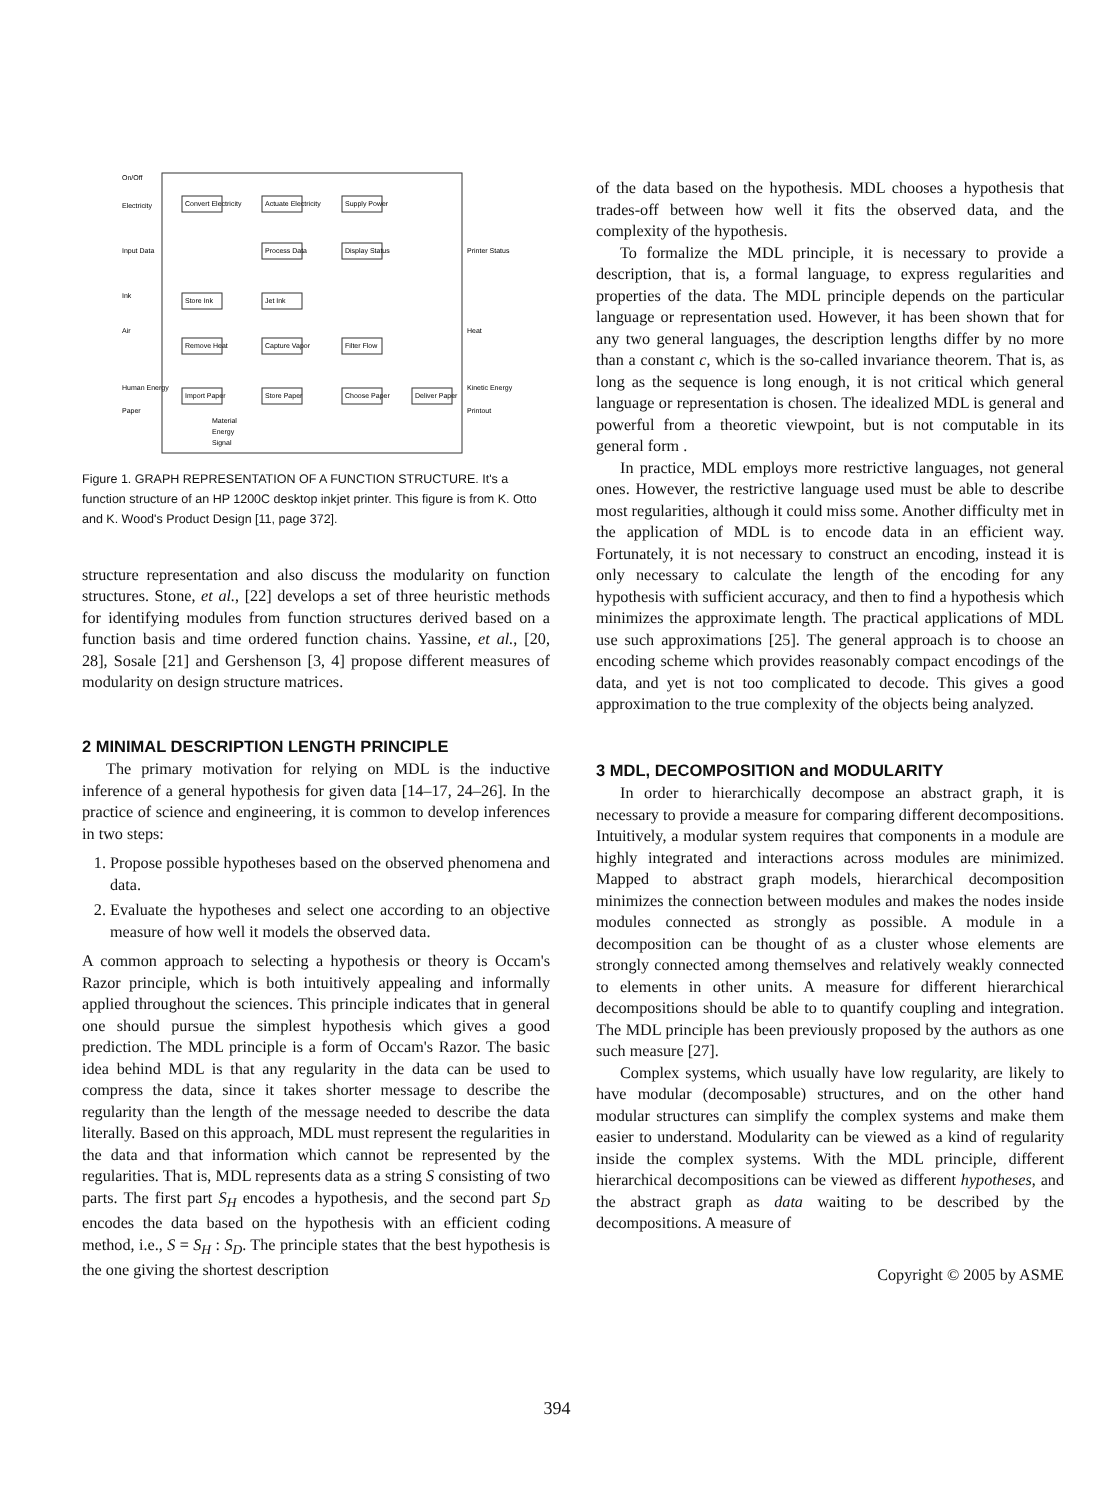On/Off
Electricity
Input Data
Ink
Air
Human Energy
Paper
Convert Electricity
Actuate Electricity
Supply Power
Process Data
Display Status
Store Ink
Jet Ink
Remove Heat
Capture Vapor
Filter Flow
Import Paper
Store Paper
Choose Paper
Deliver Paper
Printer Status
Heat
Kinetic Energy
Printout
Material
Energy
Signal
Figure 1. GRAPH REPRESENTATION OF A FUNCTION STRUCTURE. It's a function structure of an HP 1200C desktop inkjet printer. This figure is from K. Otto and K. Wood's Product Design [11, page 372].
structure representation and also discuss the modularity on function structures. Stone, et al., [22] develops a set of three heuristic methods for identifying modules from function structures derived based on a function basis and time ordered function chains. Yassine, et al., [20, 28], Sosale [21] and Gershenson [3, 4] propose different measures of modularity on design structure matrices.
2 MINIMAL DESCRIPTION LENGTH PRINCIPLE
The primary motivation for relying on MDL is the inductive inference of a general hypothesis for given data [14–17, 24–26]. In the practice of science and engineering, it is common to develop inferences in two steps:
1. Propose possible hypotheses based on the observed phenomena and data.
2. Evaluate the hypotheses and select one according to an objective measure of how well it models the observed data.
A common approach to selecting a hypothesis or theory is Occam's Razor principle, which is both intuitively appealing and informally applied throughout the sciences. This principle indicates that in general one should pursue the simplest hypothesis which gives a good prediction. The MDL principle is a form of Occam's Razor. The basic idea behind MDL is that any regularity in the data can be used to compress the data, since it takes shorter message to describe the regularity than the length of the message needed to describe the data literally. Based on this approach, MDL must represent the regularities in the data and that information which cannot be represented by the regularities. That is, MDL represents data as a string S consisting of two parts. The first part S<sub>H</sub> encodes a hypothesis, and the second part S<sub>D</sub> encodes the data based on the hypothesis with an efficient coding method, i.e., S = S<sub>H</sub> : S<sub>D</sub>. The principle states that the best hypothesis is the one giving the shortest description
of the data based on the hypothesis. MDL chooses a hypothesis that trades-off between how well it fits the observed data, and the complexity of the hypothesis.
To formalize the MDL principle, it is necessary to provide a description, that is, a formal language, to express regularities and properties of the data. The MDL principle depends on the particular language or representation used. However, it has been shown that for any two general languages, the description lengths differ by no more than a constant c, which is the so-called invariance theorem. That is, as long as the sequence is long enough, it is not critical which general language or representation is chosen. The idealized MDL is general and powerful from a theoretic viewpoint, but is not computable in its general form .
In practice, MDL employs more restrictive languages, not general ones. However, the restrictive language used must be able to describe most regularities, although it could miss some. Another difficulty met in the application of MDL is to encode data in an efficient way. Fortunately, it is not necessary to construct an encoding, instead it is only necessary to calculate the length of the encoding for any hypothesis with sufficient accuracy, and then to find a hypothesis which minimizes the approximate length. The practical applications of MDL use such approximations [25]. The general approach is to choose an encoding scheme which provides reasonably compact encodings of the data, and yet is not too complicated to decode. This gives a good approximation to the true complexity of the objects being analyzed.
3 MDL, DECOMPOSITION and MODULARITY
In order to hierarchically decompose an abstract graph, it is necessary to provide a measure for comparing different decompositions. Intuitively, a modular system requires that components in a module are highly integrated and interactions across modules are minimized. Mapped to abstract graph models, hierarchical decomposition minimizes the connection between modules and makes the nodes inside modules connected as strongly as possible. A module in a decomposition can be thought of as a cluster whose elements are strongly connected among themselves and relatively weakly connected to elements in other units. A measure for different hierarchical decompositions should be able to to quantify coupling and integration. The MDL principle has been previously proposed by the authors as one such measure [27].
Complex systems, which usually have low regularity, are likely to have modular (decomposable) structures, and on the other hand modular structures can simplify the complex systems and make them easier to understand. Modularity can be viewed as a kind of regularity inside the complex systems. With the MDL principle, different hierarchical decompositions can be viewed as different hypotheses, and the abstract graph as data waiting to be described by the decompositions. A measure of
Copyright © 2005 by ASME
394